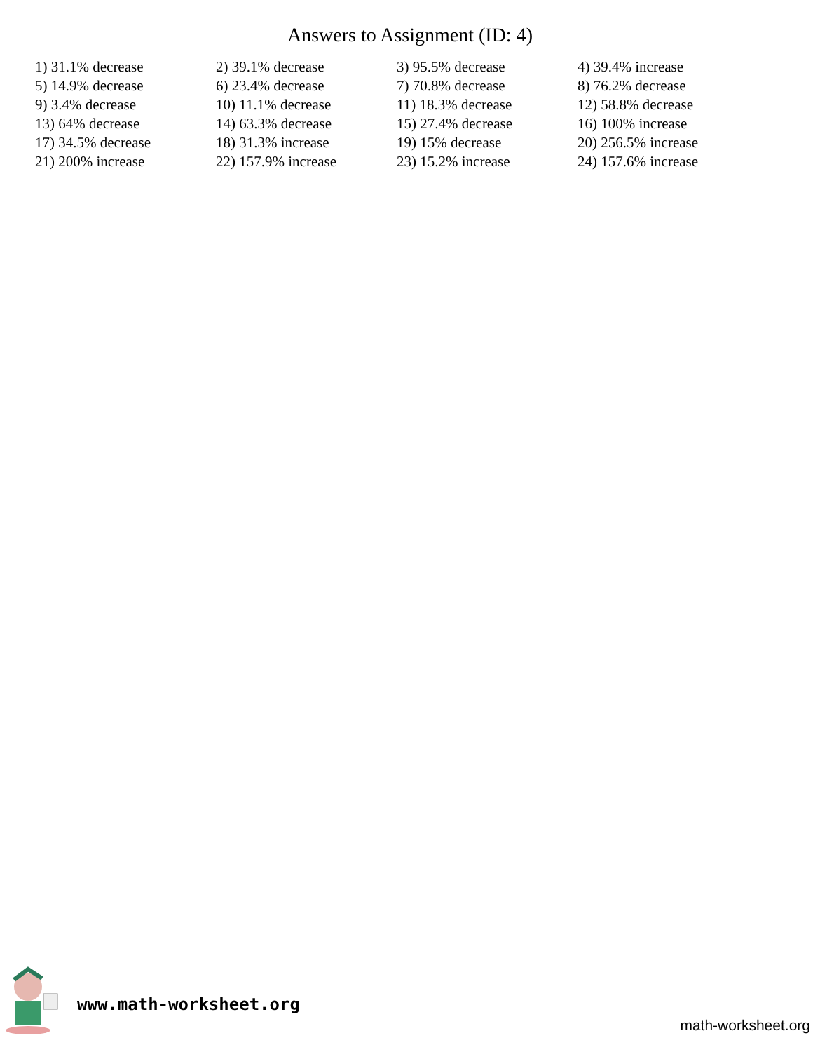Answers to Assignment (ID: 4)
| 1) 31.1% decrease | 2) 39.1% decrease | 3) 95.5% decrease | 4) 39.4% increase |
| 5) 14.9% decrease | 6) 23.4% decrease | 7) 70.8% decrease | 8) 76.2% decrease |
| 9) 3.4% decrease | 10) 11.1% decrease | 11) 18.3% decrease | 12) 58.8% decrease |
| 13) 64% decrease | 14) 63.3% decrease | 15) 27.4% decrease | 16) 100% increase |
| 17) 34.5% decrease | 18) 31.3% increase | 19) 15% decrease | 20) 256.5% increase |
| 21) 200% increase | 22) 157.9% increase | 23) 15.2% increase | 24) 157.6% increase |
www.math-worksheet.org
math-worksheet.org